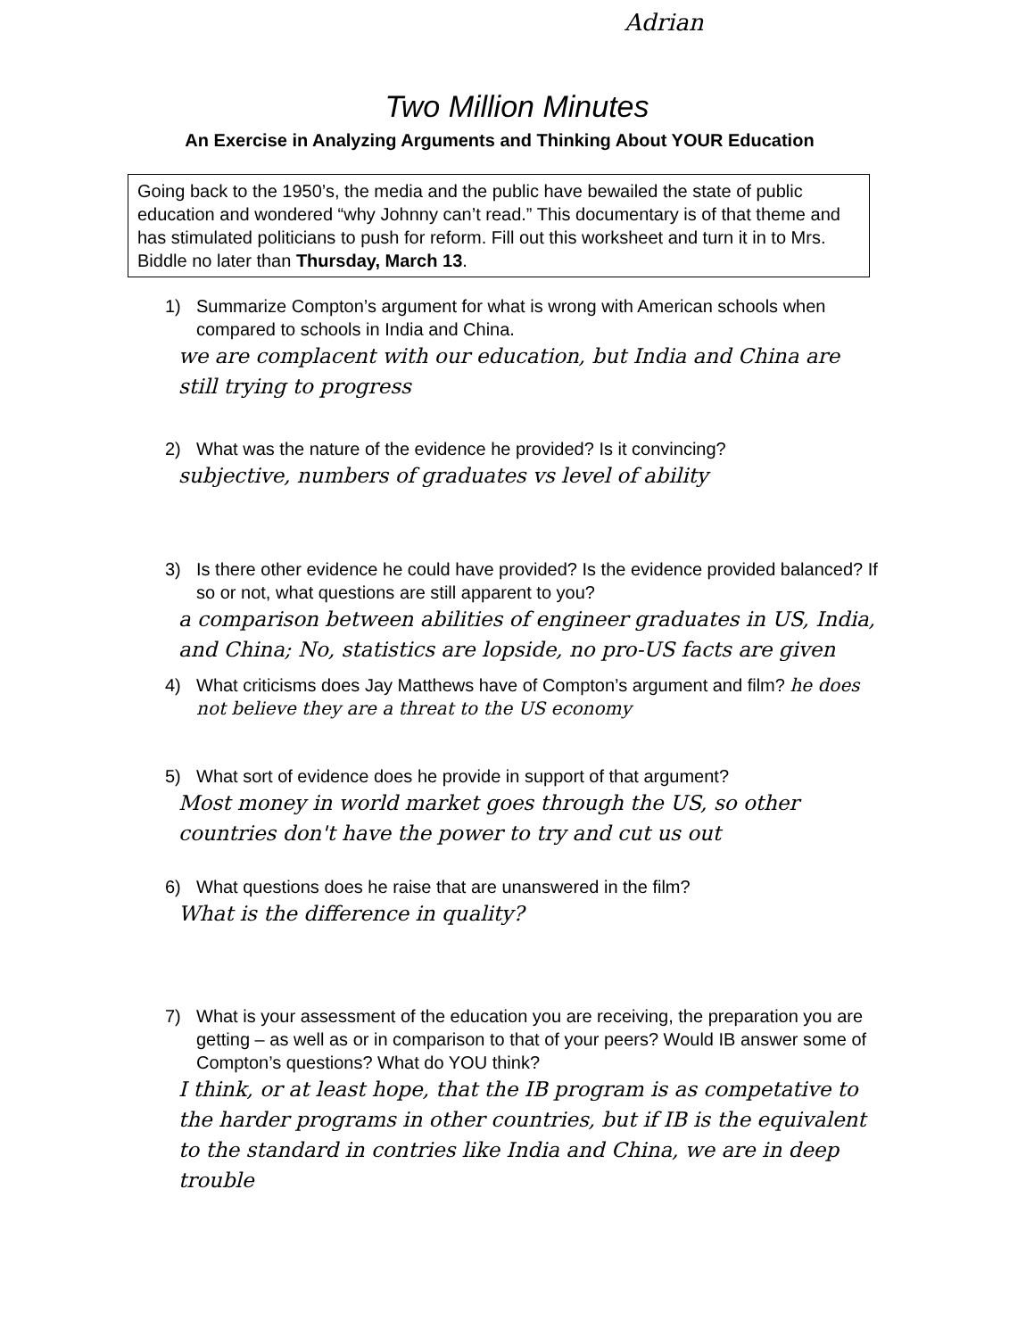Adrian
Two Million Minutes
An Exercise in Analyzing Arguments and Thinking About YOUR Education
Going back to the 1950’s, the media and the public have bewailed the state of public education and wondered “why Johnny can’t read.” This documentary is of that theme and has stimulated politicians to push for reform. Fill out this worksheet and turn it in to Mrs. Biddle no later than Thursday, March 13.
1) Summarize Compton’s argument for what is wrong with American schools when compared to schools in India and China.
we are complacent with our education, but India and China are still trying to progress
2) What was the nature of the evidence he provided? Is it convincing?
subjective, numbers of graduates vs level of ability
3) Is there other evidence he could have provided? Is the evidence provided balanced? If so or not, what questions are still apparent to you?
a comparison between abilities of engineer graduates in US, India, and China; No, statistics are lopside, no pro-US facts are given
4) What criticisms does Jay Matthews have of Compton’s argument and film? he does not believe they are a threat to the US economy
5) What sort of evidence does he provide in support of that argument?
Most money in world market goes through the US, so other countries don't have the power to try and cut us out
6) What questions does he raise that are unanswered in the film?
What is the difference in quality?
7) What is your assessment of the education you are receiving, the preparation you are getting – as well as or in comparison to that of your peers? Would IB answer some of Compton’s questions? What do YOU think?
I think, or at least hope, that the IB program is as competative to the harder programs in other countries, but if IB is the equivalent to the standard in contries like India and China, we are in deep trouble